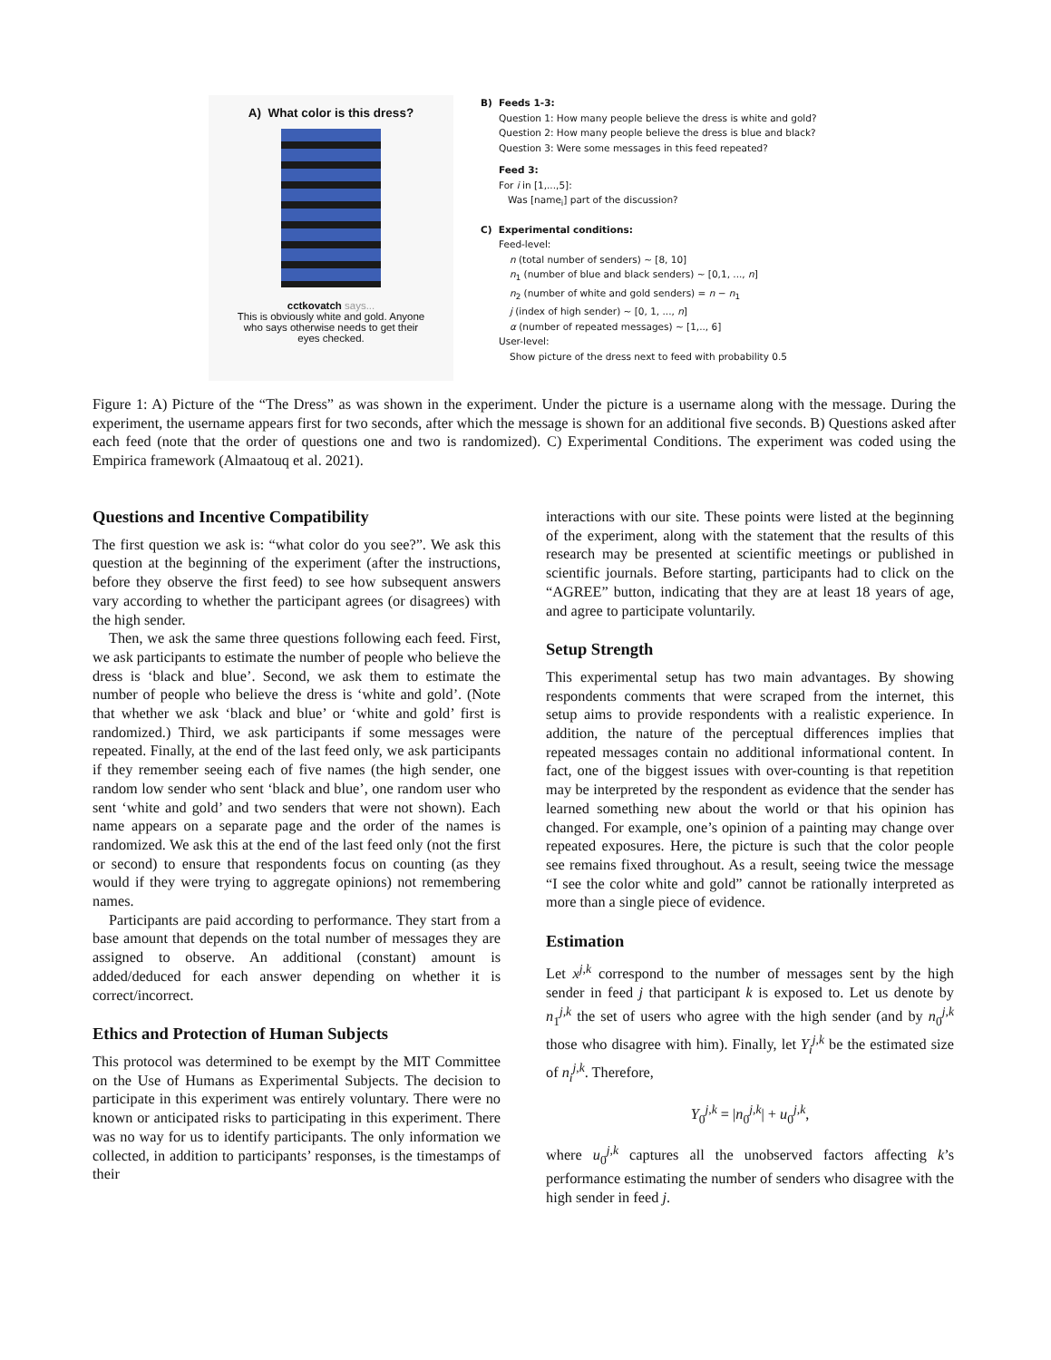A) What color is this dress?
cctkovatch says...
This is obviously white and gold. Anyone
who says otherwise needs to get their
eyes checked.
B) Feeds 1-3:
Question 1: How many people believe the dress is white and gold?
Question 2: How many people believe the dress is blue and black?
Question 3: Were some messages in this feed repeated?
Feed 3:
For i in [1,...,5]:
Was [name<sub>i</sub>] part of the discussion?
C) Experimental conditions:
Feed-level:
n (total number of senders) ~ [8, 10]
n<sub>1</sub> (number of blue and black senders) ~ [0,1, ..., n]
n<sub>2</sub> (number of white and gold senders) = n − n<sub>1</sub>
j (index of high sender) ~ [0, 1, ..., n]
α (number of repeated messages) ~ [1,.., 6]
User-level:
Show picture of the dress next to feed with probability 0.5
Figure 1: A) Picture of the “The Dress” as was shown in the experiment. Under the picture is a username along with the message. During the experiment, the username appears first for two seconds, after which the message is shown for an additional five seconds. B) Questions asked after each feed (note that the order of questions one and two is randomized). C) Experimental Conditions. The experiment was coded using the Empirica framework (Almaatouq et al. 2021).
Questions and Incentive Compatibility
The first question we ask is: “what color do you see?”. We ask this question at the beginning of the experiment (after the instructions, before they observe the first feed) to see how subsequent answers vary according to whether the participant agrees (or disagrees) with the high sender.
Then, we ask the same three questions following each feed. First, we ask participants to estimate the number of people who believe the dress is ‘black and blue’. Second, we ask them to estimate the number of people who believe the dress is ‘white and gold’. (Note that whether we ask ‘black and blue’ or ‘white and gold’ first is randomized.) Third, we ask participants if some messages were repeated. Finally, at the end of the last feed only, we ask participants if they remember seeing each of five names (the high sender, one random low sender who sent ‘black and blue’, one random user who sent ‘white and gold’ and two senders that were not shown). Each name appears on a separate page and the order of the names is randomized. We ask this at the end of the last feed only (not the first or second) to ensure that respondents focus on counting (as they would if they were trying to aggregate opinions) not remembering names.
Participants are paid according to performance. They start from a base amount that depends on the total number of messages they are assigned to observe. An additional (constant) amount is added/deduced for each answer depending on whether it is correct/incorrect.
Ethics and Protection of Human Subjects
This protocol was determined to be exempt by the MIT Committee on the Use of Humans as Experimental Subjects. The decision to participate in this experiment was entirely voluntary. There were no known or anticipated risks to participating in this experiment. There was no way for us to identify participants. The only information we collected, in addition to participants’ responses, is the timestamps of their
interactions with our site. These points were listed at the beginning of the experiment, along with the statement that the results of this research may be presented at scientific meetings or published in scientific journals. Before starting, participants had to click on the “AGREE” button, indicating that they are at least 18 years of age, and agree to participate voluntarily.
Setup Strength
This experimental setup has two main advantages. By showing respondents comments that were scraped from the internet, this setup aims to provide respondents with a realistic experience. In addition, the nature of the perceptual differences implies that repeated messages contain no additional informational content. In fact, one of the biggest issues with over-counting is that repetition may be interpreted by the respondent as evidence that the sender has learned something new about the world or that his opinion has changed. For example, one’s opinion of a painting may change over repeated exposures. Here, the picture is such that the color people see remains fixed throughout. As a result, seeing twice the message “I see the color white and gold” cannot be rationally interpreted as more than a single piece of evidence.
Estimation
Let x<sup>j,k</sup> correspond to the number of messages sent by the high sender in feed j that participant k is exposed to. Let us denote by n<sub>1</sub><sup>j,k</sup> the set of users who agree with the high sender (and by n<sub>0</sub><sup>j,k</sup> those who disagree with him). Finally, let Y<sub>i</sub><sup>j,k</sup> be the estimated size of n<sub>i</sub><sup>j,k</sup>. Therefore,
Y<sub>0</sub><sup>j,k</sup> = |n<sub>0</sub><sup>j,k</sup>| + u<sub>0</sub><sup>j,k</sup>,
where u<sub>0</sub><sup>j,k</sup> captures all the unobserved factors affecting k’s performance estimating the number of senders who disagree with the high sender in feed j.